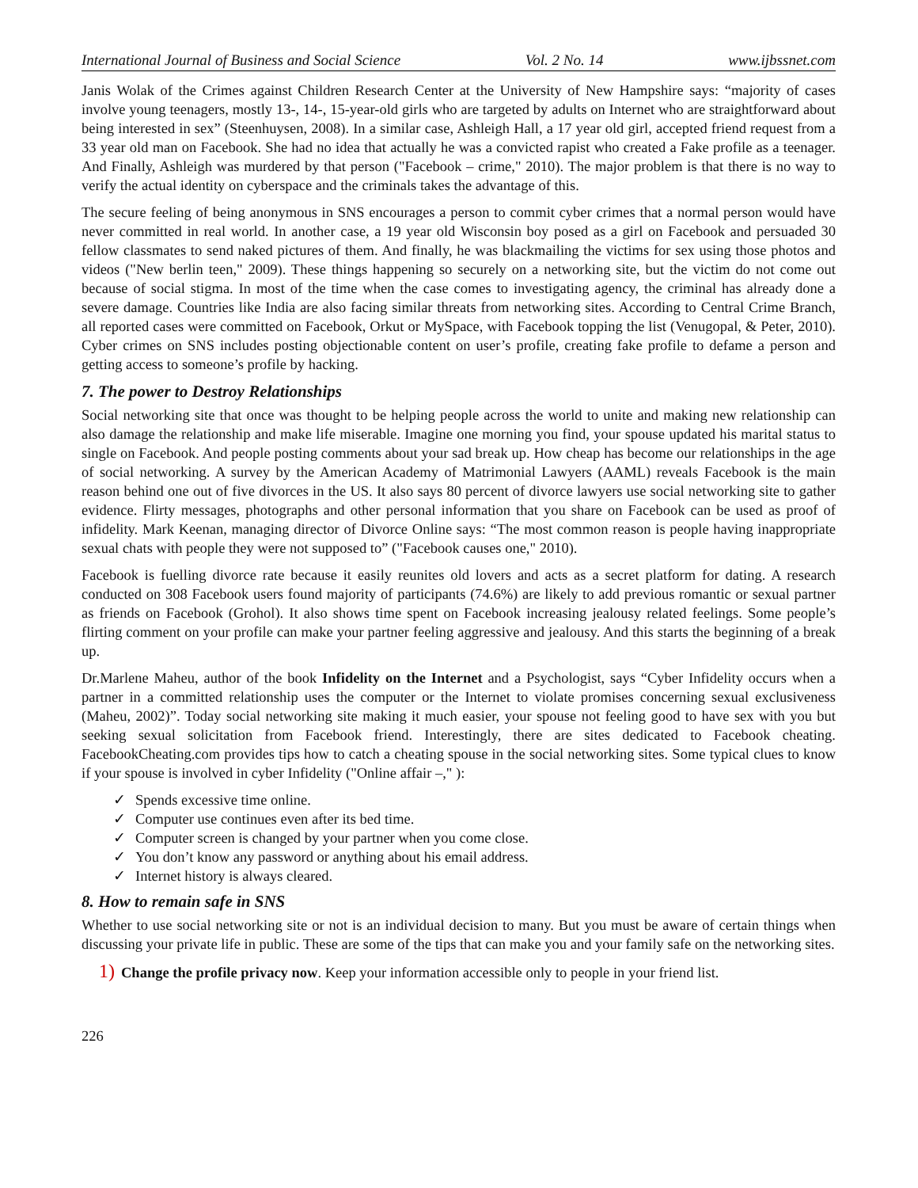International Journal of Business and Social Science Vol. 2 No. 14 www.ijbssnet.com
Janis Wolak of the Crimes against Children Research Center at the University of New Hampshire says: “majority of cases involve young teenagers, mostly 13-, 14-, 15-year-old girls who are targeted by adults on Internet who are straightforward about being interested in sex” (Steenhuysen, 2008). In a similar case, Ashleigh Hall, a 17 year old girl, accepted friend request from a 33 year old man on Facebook. She had no idea that actually he was a convicted rapist who created a Fake profile as a teenager. And Finally, Ashleigh was murdered by that person ("Facebook – crime," 2010). The major problem is that there is no way to verify the actual identity on cyberspace and the criminals takes the advantage of this.
The secure feeling of being anonymous in SNS encourages a person to commit cyber crimes that a normal person would have never committed in real world. In another case, a 19 year old Wisconsin boy posed as a girl on Facebook and persuaded 30 fellow classmates to send naked pictures of them. And finally, he was blackmailing the victims for sex using those photos and videos ("New berlin teen," 2009). These things happening so securely on a networking site, but the victim do not come out because of social stigma. In most of the time when the case comes to investigating agency, the criminal has already done a severe damage. Countries like India are also facing similar threats from networking sites. According to Central Crime Branch, all reported cases were committed on Facebook, Orkut or MySpace, with Facebook topping the list (Venugopal, & Peter, 2010). Cyber crimes on SNS includes posting objectionable content on user’s profile, creating fake profile to defame a person and getting access to someone’s profile by hacking.
7. The power to Destroy Relationships
Social networking site that once was thought to be helping people across the world to unite and making new relationship can also damage the relationship and make life miserable. Imagine one morning you find, your spouse updated his marital status to single on Facebook. And people posting comments about your sad break up. How cheap has become our relationships in the age of social networking. A survey by the American Academy of Matrimonial Lawyers (AAML) reveals Facebook is the main reason behind one out of five divorces in the US. It also says 80 percent of divorce lawyers use social networking site to gather evidence. Flirty messages, photographs and other personal information that you share on Facebook can be used as proof of infidelity. Mark Keenan, managing director of Divorce Online says: “The most common reason is people having inappropriate sexual chats with people they were not supposed to” ("Facebook causes one," 2010).
Facebook is fuelling divorce rate because it easily reunites old lovers and acts as a secret platform for dating. A research conducted on 308 Facebook users found majority of participants (74.6%) are likely to add previous romantic or sexual partner as friends on Facebook (Grohol). It also shows time spent on Facebook increasing jealousy related feelings. Some people’s flirting comment on your profile can make your partner feeling aggressive and jealousy. And this starts the beginning of a break up.
Dr.Marlene Maheu, author of the book Infidelity on the Internet and a Psychologist, says “Cyber Infidelity occurs when a partner in a committed relationship uses the computer or the Internet to violate promises concerning sexual exclusiveness (Maheu, 2002)”. Today social networking site making it much easier, your spouse not feeling good to have sex with you but seeking sexual solicitation from Facebook friend. Interestingly, there are sites dedicated to Facebook cheating. FacebookCheating.com provides tips how to catch a cheating spouse in the social networking sites. Some typical clues to know if your spouse is involved in cyber Infidelity ("Online affair –," ):
✓ Spends excessive time online.
✓ Computer use continues even after its bed time.
✓ Computer screen is changed by your partner when you come close.
✓ You don’t know any password or anything about his email address.
✓ Internet history is always cleared.
8. How to remain safe in SNS
Whether to use social networking site or not is an individual decision to many. But you must be aware of certain things when discussing your private life in public. These are some of the tips that can make you and your family safe on the networking sites.
1) Change the profile privacy now. Keep your information accessible only to people in your friend list.
226